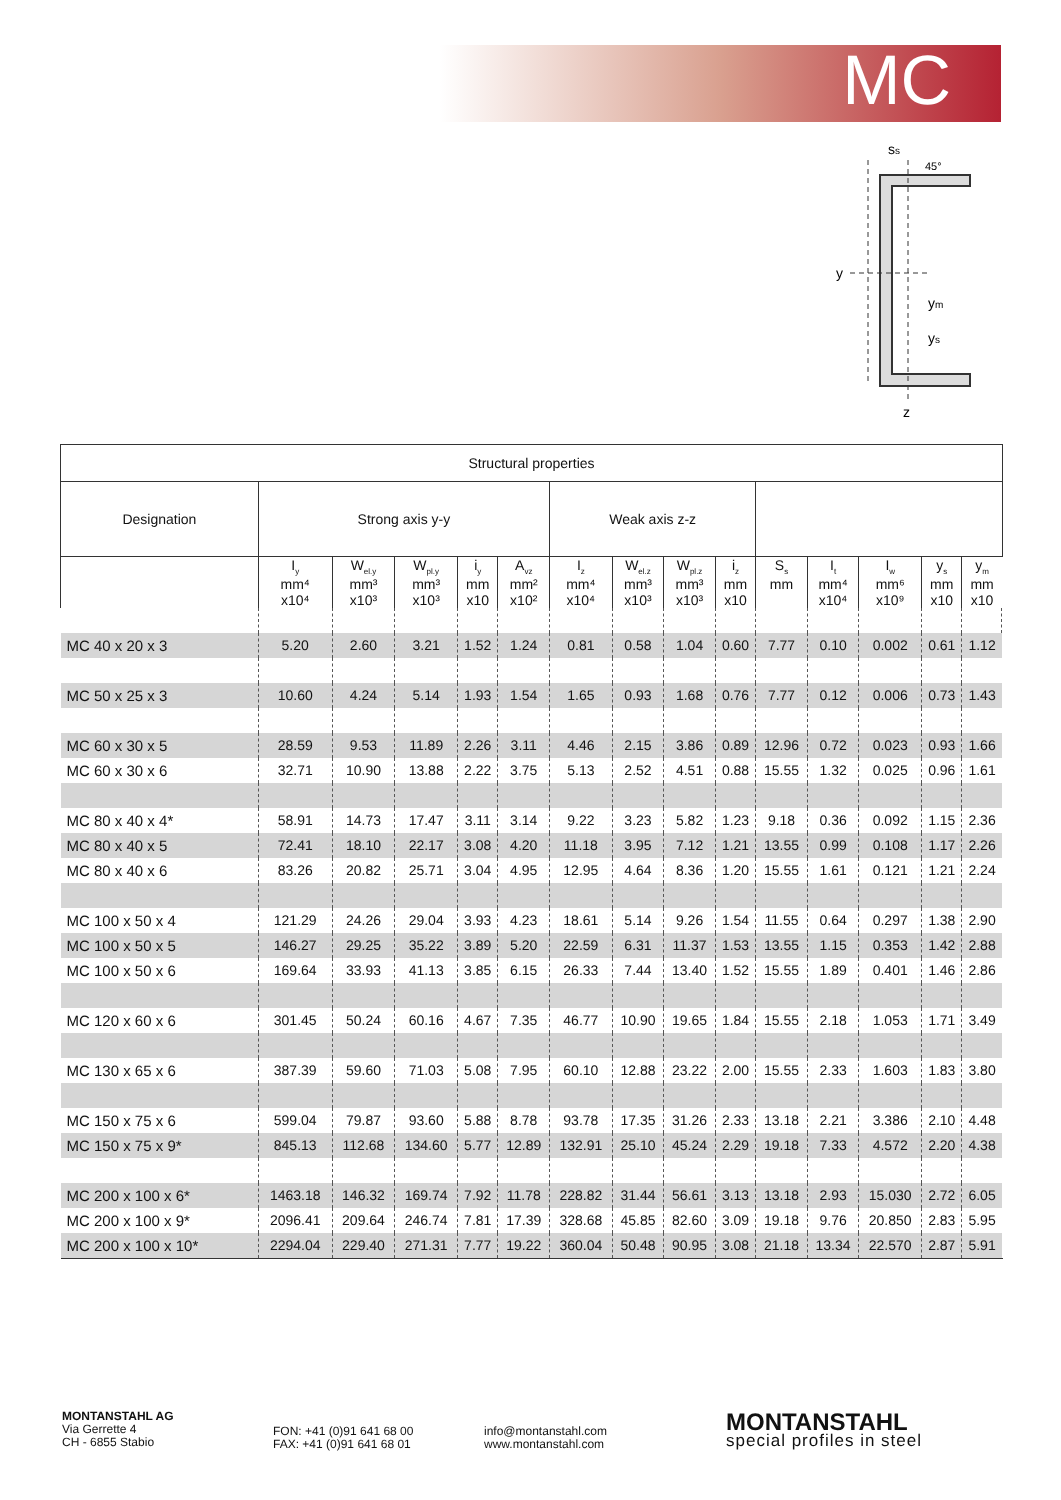MC
ss
45°
y
ym
ys
z
| Structural properties | | | | | | | | | | | | | | | |
| --- | --- | --- | --- | --- | --- | --- | --- | --- | --- | --- | --- | --- | --- | --- | --- |
| Designation | Strong axis y-y | | | | | Weak axis z-z | | | | | | | | | |
| | I<sub>y</sub> mm⁴ x10⁴ | W<sub>el.y</sub> mm³ x10³ | W<sub>pl.y</sub> mm³ x10³ | i<sub>y</sub> mm x10 | A<sub>vz</sub> mm² x10² | I<sub>z</sub> mm⁴ x10⁴ | W<sub>el.z</sub> mm³ x10³ | W<sub>pl.z</sub> mm³ x10³ | i<sub>z</sub> mm x10 | S<sub>s</sub> mm | I<sub>t</sub> mm⁴ x10⁴ | I<sub>w</sub> mm⁶ x10⁹ | y<sub>s</sub> mm x10 | y<sub>m</sub> mm x10 | |
| MC 40 x 20 x 3 | 5.20 | 2.60 | 3.21 | 1.52 | 1.24 | 0.81 | 0.58 | 1.04 | 0.60 | 7.77 | 0.10 | 0.002 | 0.61 | 1.12 | |
| MC 50 x 25 x 3 | 10.60 | 4.24 | 5.14 | 1.93 | 1.54 | 1.65 | 0.93 | 1.68 | 0.76 | 7.77 | 0.12 | 0.006 | 0.73 | 1.43 | |
| MC 60 x 30 x 5 | 28.59 | 9.53 | 11.89 | 2.26 | 3.11 | 4.46 | 2.15 | 3.86 | 0.89 | 12.96 | 0.72 | 0.023 | 0.93 | 1.66 | |
| MC 60 x 30 x 6 | 32.71 | 10.90 | 13.88 | 2.22 | 3.75 | 5.13 | 2.52 | 4.51 | 0.88 | 15.55 | 1.32 | 0.025 | 0.96 | 1.61 | |
| MC 80 x 40 x 4* | 58.91 | 14.73 | 17.47 | 3.11 | 3.14 | 9.22 | 3.23 | 5.82 | 1.23 | 9.18 | 0.36 | 0.092 | 1.15 | 2.36 | |
| MC 80 x 40 x 5 | 72.41 | 18.10 | 22.17 | 3.08 | 4.20 | 11.18 | 3.95 | 7.12 | 1.21 | 13.55 | 0.99 | 0.108 | 1.17 | 2.26 | |
| MC 80 x 40 x 6 | 83.26 | 20.82 | 25.71 | 3.04 | 4.95 | 12.95 | 4.64 | 8.36 | 1.20 | 15.55 | 1.61 | 0.121 | 1.21 | 2.24 | |
| MC 100 x 50 x 4 | 121.29 | 24.26 | 29.04 | 3.93 | 4.23 | 18.61 | 5.14 | 9.26 | 1.54 | 11.55 | 0.64 | 0.297 | 1.38 | 2.90 | |
| MC 100 x 50 x 5 | 146.27 | 29.25 | 35.22 | 3.89 | 5.20 | 22.59 | 6.31 | 11.37 | 1.53 | 13.55 | 1.15 | 0.353 | 1.42 | 2.88 | |
| MC 100 x 50 x 6 | 169.64 | 33.93 | 41.13 | 3.85 | 6.15 | 26.33 | 7.44 | 13.40 | 1.52 | 15.55 | 1.89 | 0.401 | 1.46 | 2.86 | |
| MC 120 x 60 x 6 | 301.45 | 50.24 | 60.16 | 4.67 | 7.35 | 46.77 | 10.90 | 19.65 | 1.84 | 15.55 | 2.18 | 1.053 | 1.71 | 3.49 | |
| MC 130 x 65 x 6 | 387.39 | 59.60 | 71.03 | 5.08 | 7.95 | 60.10 | 12.88 | 23.22 | 2.00 | 15.55 | 2.33 | 1.603 | 1.83 | 3.80 | |
| MC 150 x 75 x 6 | 599.04 | 79.87 | 93.60 | 5.88 | 8.78 | 93.78 | 17.35 | 31.26 | 2.33 | 13.18 | 2.21 | 3.386 | 2.10 | 4.48 | |
| MC 150 x 75 x 9* | 845.13 | 112.68 | 134.60 | 5.77 | 12.89 | 132.91 | 25.10 | 45.24 | 2.29 | 19.18 | 7.33 | 4.572 | 2.20 | 4.38 | |
| MC 200 x 100 x 6* | 1463.18 | 146.32 | 169.74 | 7.92 | 11.78 | 228.82 | 31.44 | 56.61 | 3.13 | 13.18 | 2.93 | 15.030 | 2.72 | 6.05 | |
| MC 200 x 100 x 9* | 2096.41 | 209.64 | 246.74 | 7.81 | 17.39 | 328.68 | 45.85 | 82.60 | 3.09 | 19.18 | 9.76 | 20.850 | 2.83 | 5.95 | |
| MC 200 x 100 x 10* | 2294.04 | 229.40 | 271.31 | 7.77 | 19.22 | 360.04 | 50.48 | 90.95 | 3.08 | 21.18 | 13.34 | 22.570 | 2.87 | 5.91 | |
MONTANSTAHL AG
Via Gerrette 4
CH - 6855 Stabio
FON: +41 (0)91 641 68 00
FAX: +41 (0)91 641 68 01
info@montanstahl.com
www.montanstahl.com
MONTANSTAHL
special profiles in steel